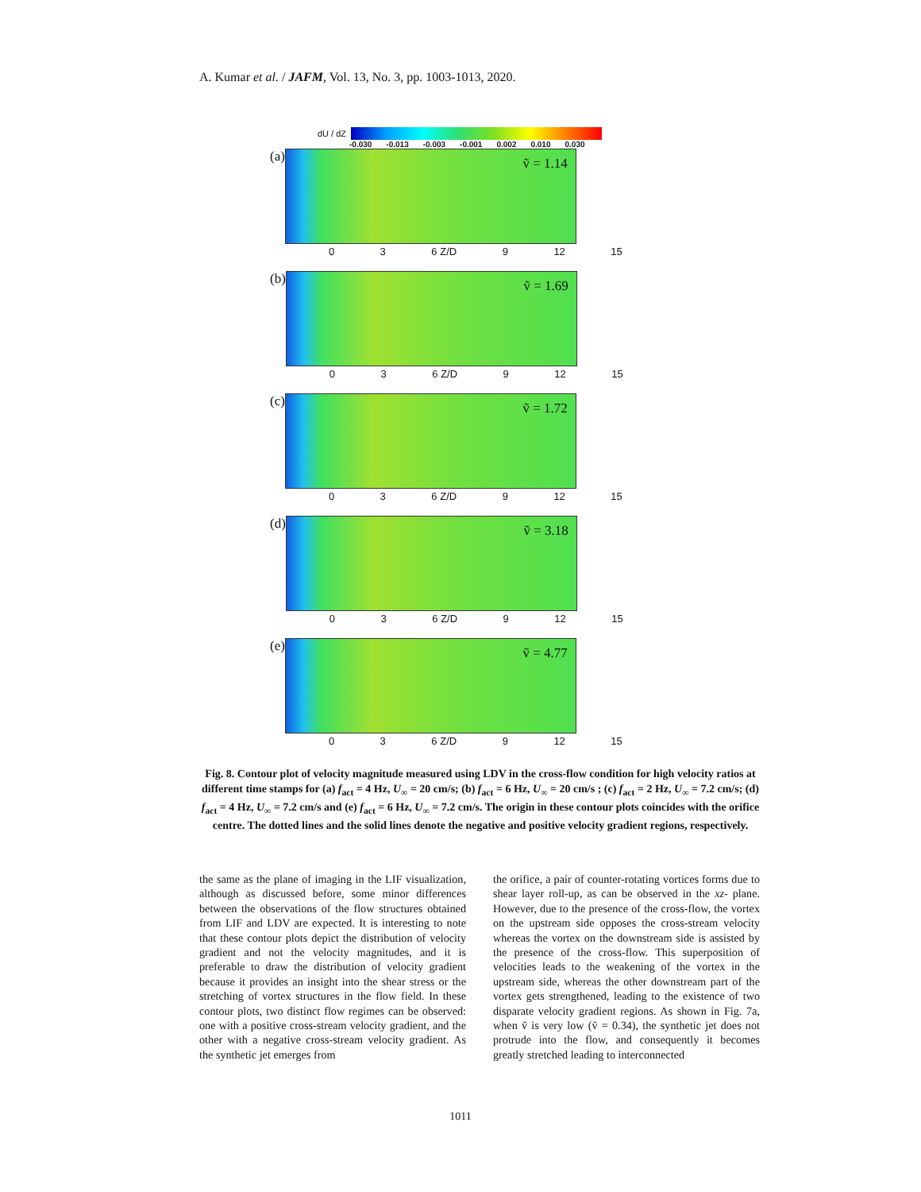A. Kumar et al. / JAFM, Vol. 13, No. 3, pp. 1003-1013, 2020.
dU / dZ
-0.030 -0.013 -0.003 -0.001 0.002 0.010 0.030
(a)
ṽ = 1.14
0 3 6 Z/D 9 12 15
(b)
ṽ = 1.69
0 3 6 Z/D 9 12 15
(c)
ṽ = 1.72
0 3 6 Z/D 9 12 15
(d)
ṽ = 3.18
0 3 6 Z/D 9 12 15
(e)
ṽ = 4.77
0 3 6 Z/D 9 12 15
Fig. 8. Contour plot of velocity magnitude measured using LDV in the cross-flow condition for high velocity ratios at different time stamps for (a) f<sub>act</sub> = 4 Hz, U<sub>∞</sub> = 20 cm/s; (b) f<sub>act</sub> = 6 Hz, U<sub>∞</sub> = 20 cm/s ; (c) f<sub>act</sub> = 2 Hz, U<sub>∞</sub> = 7.2 cm/s; (d) f<sub>act</sub> = 4 Hz, U<sub>∞</sub> = 7.2 cm/s and (e) f<sub>act</sub> = 6 Hz, U<sub>∞</sub> = 7.2 cm/s. The origin in these contour plots coincides with the orifice centre. The dotted lines and the solid lines denote the negative and positive velocity gradient regions, respectively.
the same as the plane of imaging in the LIF visualization, although as discussed before, some minor differences between the observations of the flow structures obtained from LIF and LDV are expected. It is interesting to note that these contour plots depict the distribution of velocity gradient and not the velocity magnitudes, and it is preferable to draw the distribution of velocity gradient because it provides an insight into the shear stress or the stretching of vortex structures in the flow field. In these contour plots, two distinct flow regimes can be observed: one with a positive cross-stream velocity gradient, and the other with a negative cross-stream velocity gradient. As the synthetic jet emerges from
the orifice, a pair of counter-rotating vortices forms due to shear layer roll-up, as can be observed in the xz- plane. However, due to the presence of the cross-flow, the vortex on the upstream side opposes the cross-stream velocity whereas the vortex on the downstream side is assisted by the presence of the cross-flow. This superposition of velocities leads to the weakening of the vortex in the upstream side, whereas the other downstream part of the vortex gets strengthened, leading to the existence of two disparate velocity gradient regions. As shown in Fig. 7a, when ṽ is very low (ṽ = 0.34), the synthetic jet does not protrude into the flow, and consequently it becomes greatly stretched leading to interconnected
1011